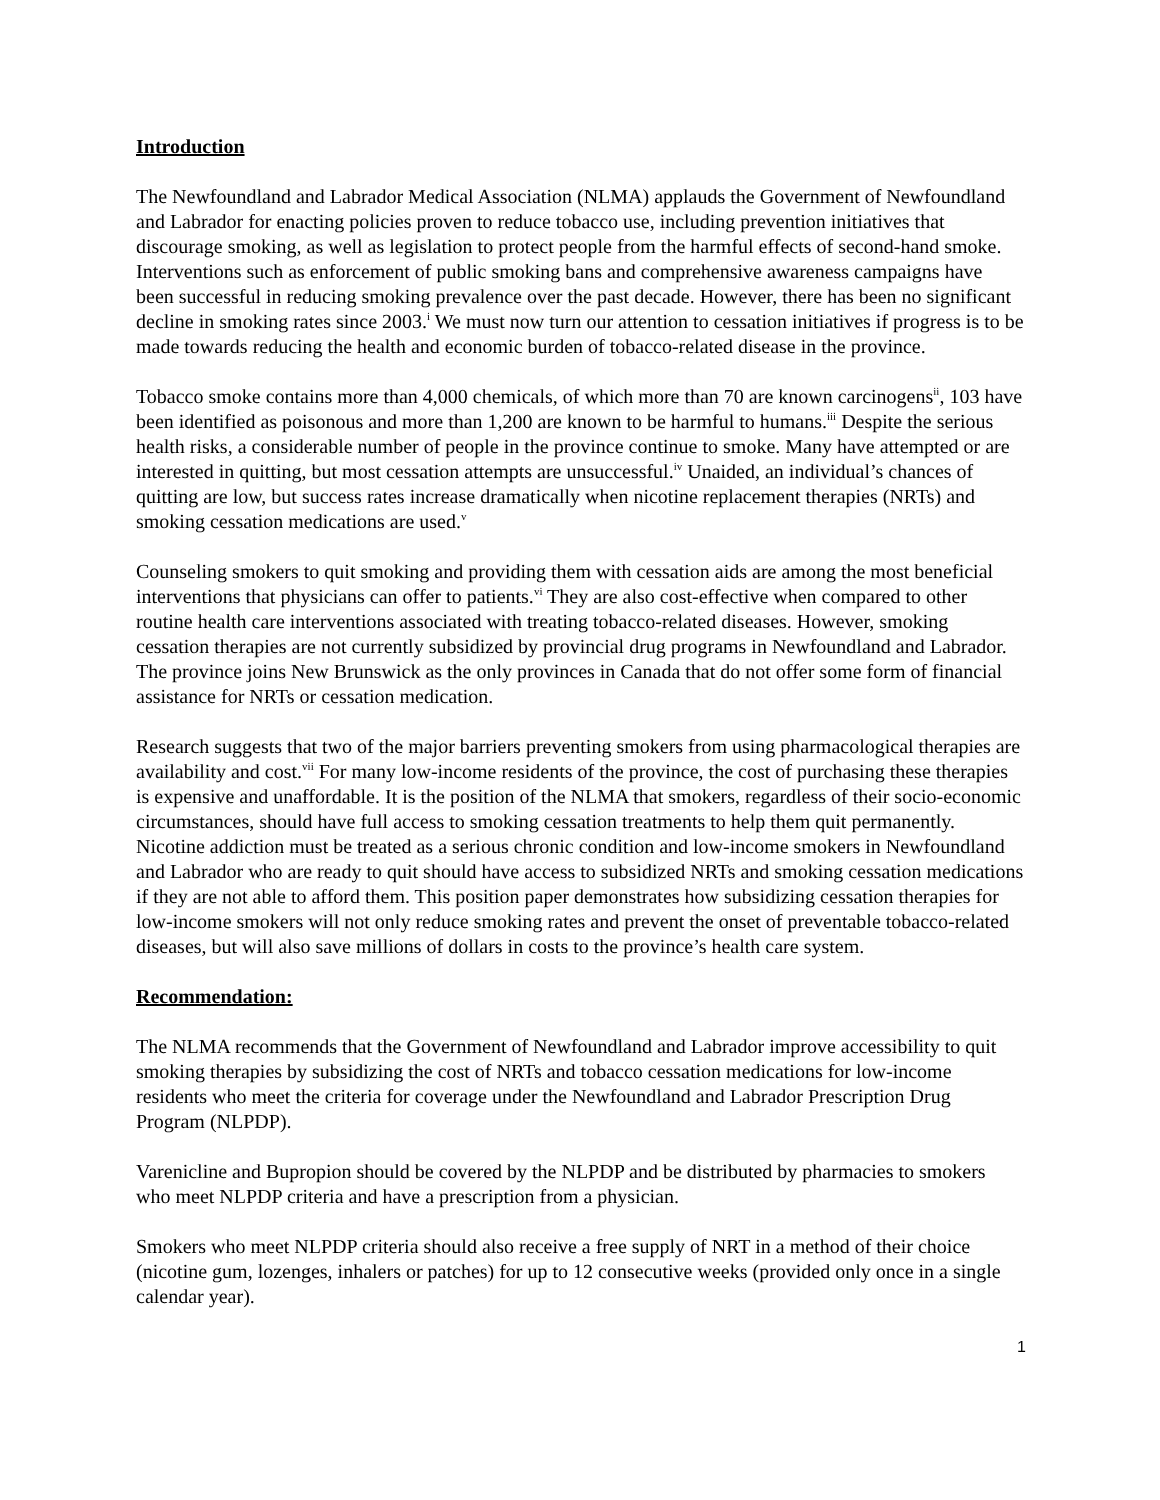Introduction
The Newfoundland and Labrador Medical Association (NLMA) applauds the Government of Newfoundland and Labrador for enacting policies proven to reduce tobacco use, including prevention initiatives that discourage smoking, as well as legislation to protect people from the harmful effects of second-hand smoke. Interventions such as enforcement of public smoking bans and comprehensive awareness campaigns have been successful in reducing smoking prevalence over the past decade. However, there has been no significant decline in smoking rates since 2003.<sup>i</sup> We must now turn our attention to cessation initiatives if progress is to be made towards reducing the health and economic burden of tobacco-related disease in the province.
Tobacco smoke contains more than 4,000 chemicals, of which more than 70 are known carcinogens<sup>ii</sup>, 103 have been identified as poisonous and more than 1,200 are known to be harmful to humans.<sup>iii</sup> Despite the serious health risks, a considerable number of people in the province continue to smoke. Many have attempted or are interested in quitting, but most cessation attempts are unsuccessful.<sup>iv</sup> Unaided, an individual’s chances of quitting are low, but success rates increase dramatically when nicotine replacement therapies (NRTs) and smoking cessation medications are used.<sup>v</sup>
Counseling smokers to quit smoking and providing them with cessation aids are among the most beneficial interventions that physicians can offer to patients.<sup>vi</sup> They are also cost-effective when compared to other routine health care interventions associated with treating tobacco-related diseases. However, smoking cessation therapies are not currently subsidized by provincial drug programs in Newfoundland and Labrador. The province joins New Brunswick as the only provinces in Canada that do not offer some form of financial assistance for NRTs or cessation medication.
Research suggests that two of the major barriers preventing smokers from using pharmacological therapies are availability and cost.<sup>vii</sup> For many low-income residents of the province, the cost of purchasing these therapies is expensive and unaffordable. It is the position of the NLMA that smokers, regardless of their socio-economic circumstances, should have full access to smoking cessation treatments to help them quit permanently. Nicotine addiction must be treated as a serious chronic condition and low-income smokers in Newfoundland and Labrador who are ready to quit should have access to subsidized NRTs and smoking cessation medications if they are not able to afford them. This position paper demonstrates how subsidizing cessation therapies for low-income smokers will not only reduce smoking rates and prevent the onset of preventable tobacco-related diseases, but will also save millions of dollars in costs to the province’s health care system.
Recommendation:
The NLMA recommends that the Government of Newfoundland and Labrador improve accessibility to quit smoking therapies by subsidizing the cost of NRTs and tobacco cessation medications for low-income residents who meet the criteria for coverage under the Newfoundland and Labrador Prescription Drug Program (NLPDP).
Varenicline and Bupropion should be covered by the NLPDP and be distributed by pharmacies to smokers who meet NLPDP criteria and have a prescription from a physician.
Smokers who meet NLPDP criteria should also receive a free supply of NRT in a method of their choice (nicotine gum, lozenges, inhalers or patches) for up to 12 consecutive weeks (provided only once in a single calendar year).
1